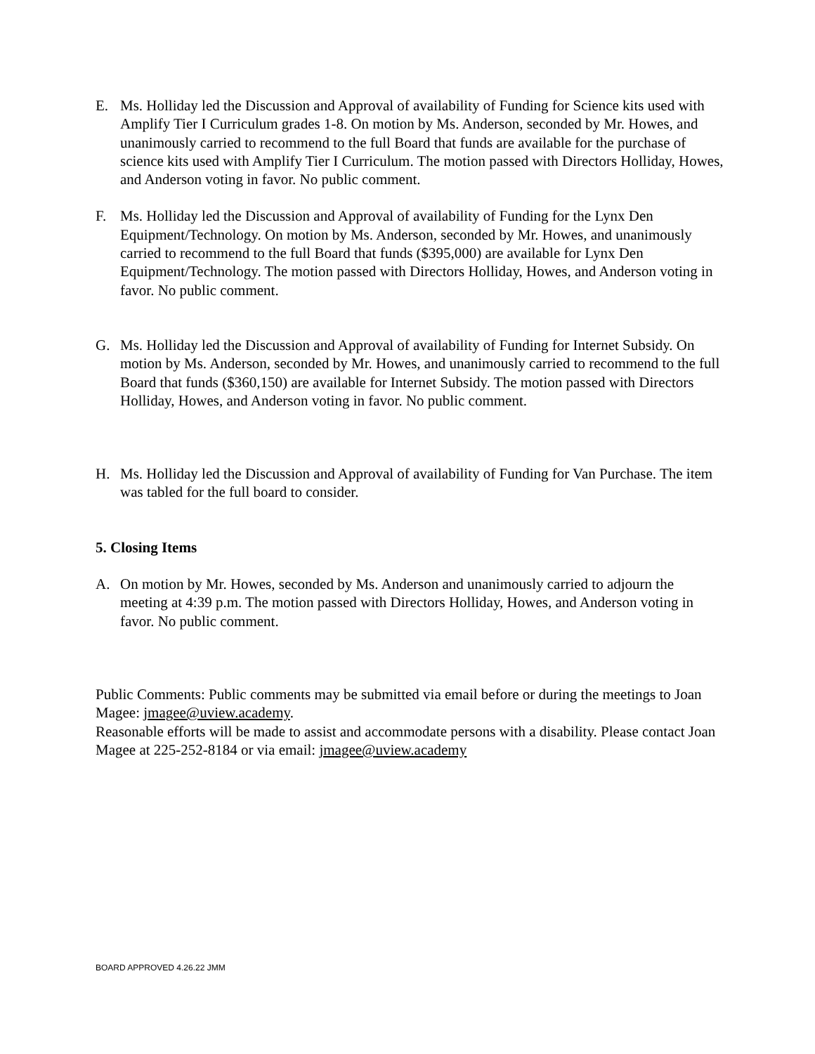E. Ms. Holliday led the Discussion and Approval of availability of Funding for Science kits used with Amplify Tier I Curriculum grades 1-8. On motion by Ms. Anderson, seconded by Mr. Howes, and unanimously carried to recommend to the full Board that funds are available for the purchase of science kits used with Amplify Tier I Curriculum. The motion passed with Directors Holliday, Howes, and Anderson voting in favor. No public comment.
F. Ms. Holliday led the Discussion and Approval of availability of Funding for the Lynx Den Equipment/Technology. On motion by Ms. Anderson, seconded by Mr. Howes, and unanimously carried to recommend to the full Board that funds ($395,000) are available for Lynx Den Equipment/Technology. The motion passed with Directors Holliday, Howes, and Anderson voting in favor. No public comment.
G. Ms. Holliday led the Discussion and Approval of availability of Funding for Internet Subsidy. On motion by Ms. Anderson, seconded by Mr. Howes, and unanimously carried to recommend to the full Board that funds ($360,150) are available for Internet Subsidy. The motion passed with Directors Holliday, Howes, and Anderson voting in favor. No public comment.
H. Ms. Holliday led the Discussion and Approval of availability of Funding for Van Purchase. The item was tabled for the full board to consider.
5. Closing Items
A. On motion by Mr. Howes, seconded by Ms. Anderson and unanimously carried to adjourn the meeting at 4:39 p.m. The motion passed with Directors Holliday, Howes, and Anderson voting in favor. No public comment.
Public Comments: Public comments may be submitted via email before or during the meetings to Joan Magee: jmagee@uview.academy.
Reasonable efforts will be made to assist and accommodate persons with a disability. Please contact Joan Magee at 225-252-8184 or via email: jmagee@uview.academy
BOARD APPROVED 4.26.22 JMM